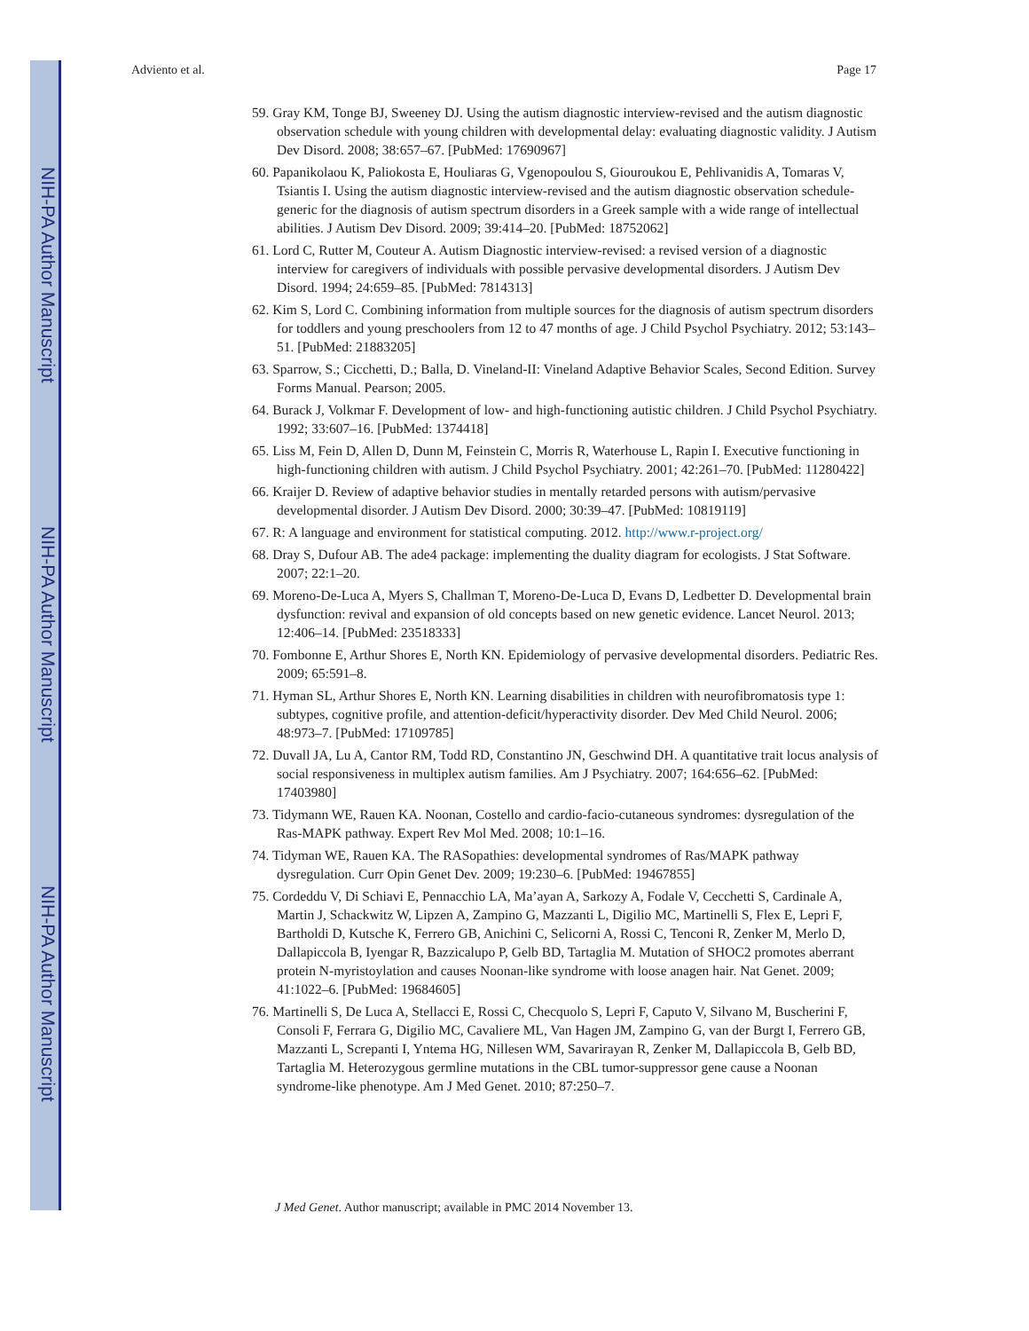NIH-PA Author Manuscript
NIH-PA Author Manuscript
NIH-PA Author Manuscript
Adviento et al. Page 17
59. Gray KM, Tonge BJ, Sweeney DJ. Using the autism diagnostic interview-revised and the autism diagnostic observation schedule with young children with developmental delay: evaluating diagnostic validity. J Autism Dev Disord. 2008; 38:657–67. [PubMed: 17690967]
60. Papanikolaou K, Paliokosta E, Houliaras G, Vgenopoulou S, Giouroukou E, Pehlivanidis A, Tomaras V, Tsiantis I. Using the autism diagnostic interview-revised and the autism diagnostic observation schedule-generic for the diagnosis of autism spectrum disorders in a Greek sample with a wide range of intellectual abilities. J Autism Dev Disord. 2009; 39:414–20. [PubMed: 18752062]
61. Lord C, Rutter M, Couteur A. Autism Diagnostic interview-revised: a revised version of a diagnostic interview for caregivers of individuals with possible pervasive developmental disorders. J Autism Dev Disord. 1994; 24:659–85. [PubMed: 7814313]
62. Kim S, Lord C. Combining information from multiple sources for the diagnosis of autism spectrum disorders for toddlers and young preschoolers from 12 to 47 months of age. J Child Psychol Psychiatry. 2012; 53:143–51. [PubMed: 21883205]
63. Sparrow, S.; Cicchetti, D.; Balla, D. Vineland-II: Vineland Adaptive Behavior Scales, Second Edition. Survey Forms Manual. Pearson; 2005.
64. Burack J, Volkmar F. Development of low- and high-functioning autistic children. J Child Psychol Psychiatry. 1992; 33:607–16. [PubMed: 1374418]
65. Liss M, Fein D, Allen D, Dunn M, Feinstein C, Morris R, Waterhouse L, Rapin I. Executive functioning in high-functioning children with autism. J Child Psychol Psychiatry. 2001; 42:261–70. [PubMed: 11280422]
66. Kraijer D. Review of adaptive behavior studies in mentally retarded persons with autism/pervasive developmental disorder. J Autism Dev Disord. 2000; 30:39–47. [PubMed: 10819119]
67. R: A language and environment for statistical computing. 2012. http://www.r-project.org/
68. Dray S, Dufour AB. The ade4 package: implementing the duality diagram for ecologists. J Stat Software. 2007; 22:1–20.
69. Moreno-De-Luca A, Myers S, Challman T, Moreno-De-Luca D, Evans D, Ledbetter D. Developmental brain dysfunction: revival and expansion of old concepts based on new genetic evidence. Lancet Neurol. 2013; 12:406–14. [PubMed: 23518333]
70. Fombonne E, Arthur Shores E, North KN. Epidemiology of pervasive developmental disorders. Pediatric Res. 2009; 65:591–8.
71. Hyman SL, Arthur Shores E, North KN. Learning disabilities in children with neurofibromatosis type 1: subtypes, cognitive profile, and attention-deficit/hyperactivity disorder. Dev Med Child Neurol. 2006; 48:973–7. [PubMed: 17109785]
72. Duvall JA, Lu A, Cantor RM, Todd RD, Constantino JN, Geschwind DH. A quantitative trait locus analysis of social responsiveness in multiplex autism families. Am J Psychiatry. 2007; 164:656–62. [PubMed: 17403980]
73. Tidymann WE, Rauen KA. Noonan, Costello and cardio-facio-cutaneous syndromes: dysregulation of the Ras-MAPK pathway. Expert Rev Mol Med. 2008; 10:1–16.
74. Tidyman WE, Rauen KA. The RASopathies: developmental syndromes of Ras/MAPK pathway dysregulation. Curr Opin Genet Dev. 2009; 19:230–6. [PubMed: 19467855]
75. Cordeddu V, Di Schiavi E, Pennacchio LA, Ma’ayan A, Sarkozy A, Fodale V, Cecchetti S, Cardinale A, Martin J, Schackwitz W, Lipzen A, Zampino G, Mazzanti L, Digilio MC, Martinelli S, Flex E, Lepri F, Bartholdi D, Kutsche K, Ferrero GB, Anichini C, Selicorni A, Rossi C, Tenconi R, Zenker M, Merlo D, Dallapiccola B, Iyengar R, Bazzicalupo P, Gelb BD, Tartaglia M. Mutation of SHOC2 promotes aberrant protein N-myristoylation and causes Noonan-like syndrome with loose anagen hair. Nat Genet. 2009; 41:1022–6. [PubMed: 19684605]
76. Martinelli S, De Luca A, Stellacci E, Rossi C, Checquolo S, Lepri F, Caputo V, Silvano M, Buscherini F, Consoli F, Ferrara G, Digilio MC, Cavaliere ML, Van Hagen JM, Zampino G, van der Burgt I, Ferrero GB, Mazzanti L, Screpanti I, Yntema HG, Nillesen WM, Savarirayan R, Zenker M, Dallapiccola B, Gelb BD, Tartaglia M. Heterozygous germline mutations in the CBL tumor-suppressor gene cause a Noonan syndrome-like phenotype. Am J Med Genet. 2010; 87:250–7.
J Med Genet. Author manuscript; available in PMC 2014 November 13.